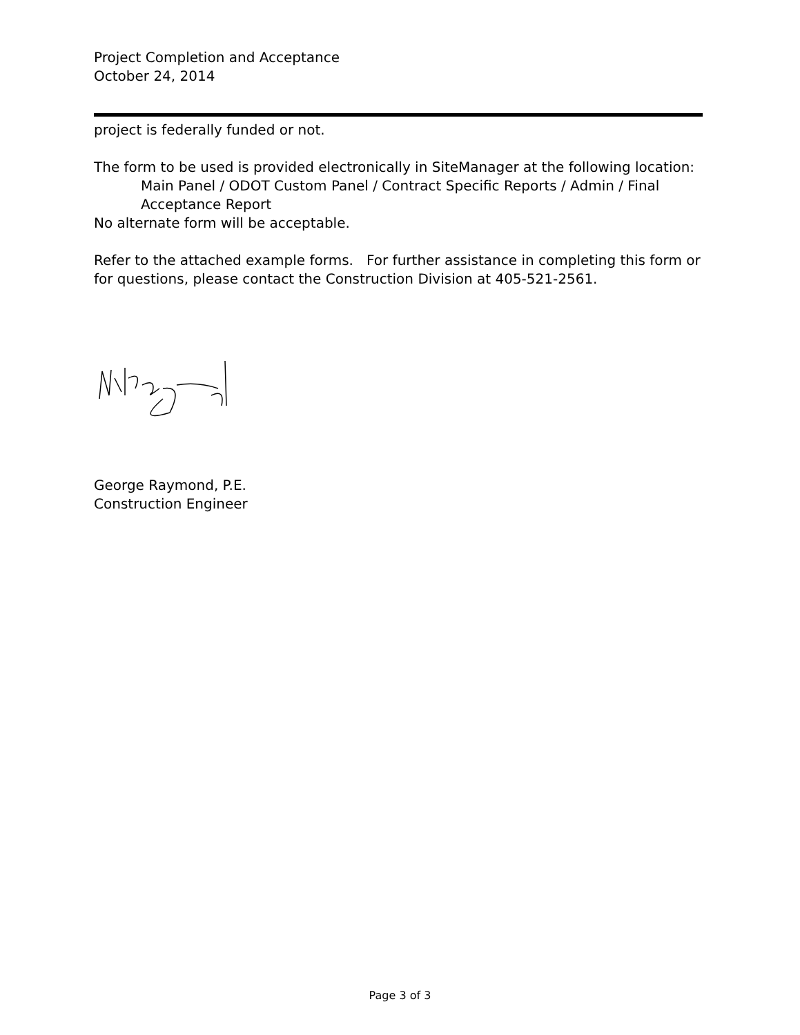Project Completion and Acceptance
October 24, 2014
project is federally funded or not.
The form to be used is provided electronically in SiteManager at the following location:
Main Panel / ODOT Custom Panel / Contract Specific Reports / Admin / Final Acceptance Report
No alternate form will be acceptable.
Refer to the attached example forms. For further assistance in completing this form or for questions, please contact the Construction Division at 405-521-2561.
George Raymond, P.E.
Construction Engineer
Page 3 of 3